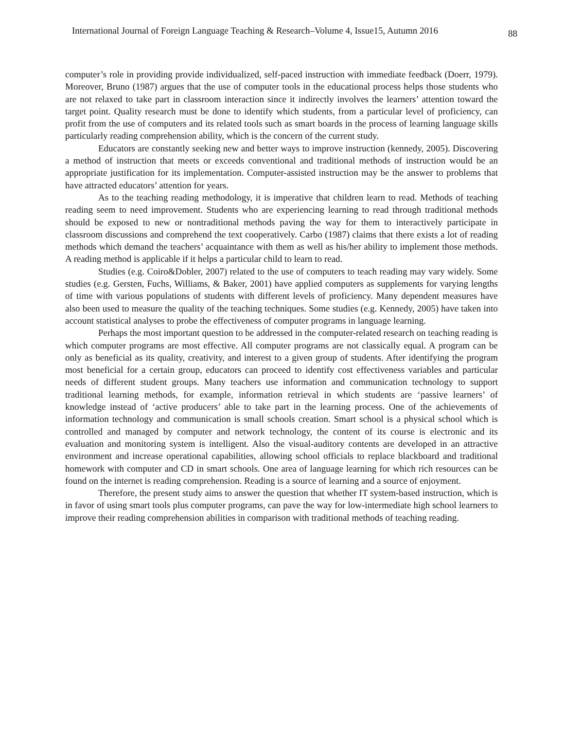International Journal of Foreign Language Teaching & Research–Volume 4, Issue15, Autumn 2016 88
computer’s role in providing provide individualized, self-paced instruction with immediate feedback (Doerr, 1979). Moreover, Bruno (1987) argues that the use of computer tools in the educational process helps those students who are not relaxed to take part in classroom interaction since it indirectly involves the learners’ attention toward the target point. Quality research must be done to identify which students, from a particular level of proficiency, can profit from the use of computers and its related tools such as smart boards in the process of learning language skills particularly reading comprehension ability, which is the concern of the current study.
Educators are constantly seeking new and better ways to improve instruction (kennedy, 2005). Discovering a method of instruction that meets or exceeds conventional and traditional methods of instruction would be an appropriate justification for its implementation. Computer-assisted instruction may be the answer to problems that have attracted educators’ attention for years.
As to the teaching reading methodology, it is imperative that children learn to read. Methods of teaching reading seem to need improvement. Students who are experiencing learning to read through traditional methods should be exposed to new or nontraditional methods paving the way for them to interactively participate in classroom discussions and comprehend the text cooperatively. Carbo (1987) claims that there exists a lot of reading methods which demand the teachers’ acquaintance with them as well as his/her ability to implement those methods. A reading method is applicable if it helps a particular child to learn to read.
Studies (e.g. Coiro&Dobler, 2007) related to the use of computers to teach reading may vary widely. Some studies (e.g. Gersten, Fuchs, Williams, & Baker, 2001) have applied computers as supplements for varying lengths of time with various populations of students with different levels of proficiency. Many dependent measures have also been used to measure the quality of the teaching techniques. Some studies (e.g. Kennedy, 2005) have taken into account statistical analyses to probe the effectiveness of computer programs in language learning.
Perhaps the most important question to be addressed in the computer-related research on teaching reading is which computer programs are most effective. All computer programs are not classically equal. A program can be only as beneficial as its quality, creativity, and interest to a given group of students. After identifying the program most beneficial for a certain group, educators can proceed to identify cost effectiveness variables and particular needs of different student groups. Many teachers use information and communication technology to support traditional learning methods, for example, information retrieval in which students are ‘passive learners’ of knowledge instead of ‘active producers’ able to take part in the learning process. One of the achievements of information technology and communication is small schools creation. Smart school is a physical school which is controlled and managed by computer and network technology, the content of its course is electronic and its evaluation and monitoring system is intelligent. Also the visual-auditory contents are developed in an attractive environment and increase operational capabilities, allowing school officials to replace blackboard and traditional homework with computer and CD in smart schools. One area of language learning for which rich resources can be found on the internet is reading comprehension. Reading is a source of learning and a source of enjoyment.
Therefore, the present study aims to answer the question that whether IT system-based instruction, which is in favor of using smart tools plus computer programs, can pave the way for low-intermediate high school learners to improve their reading comprehension abilities in comparison with traditional methods of teaching reading.